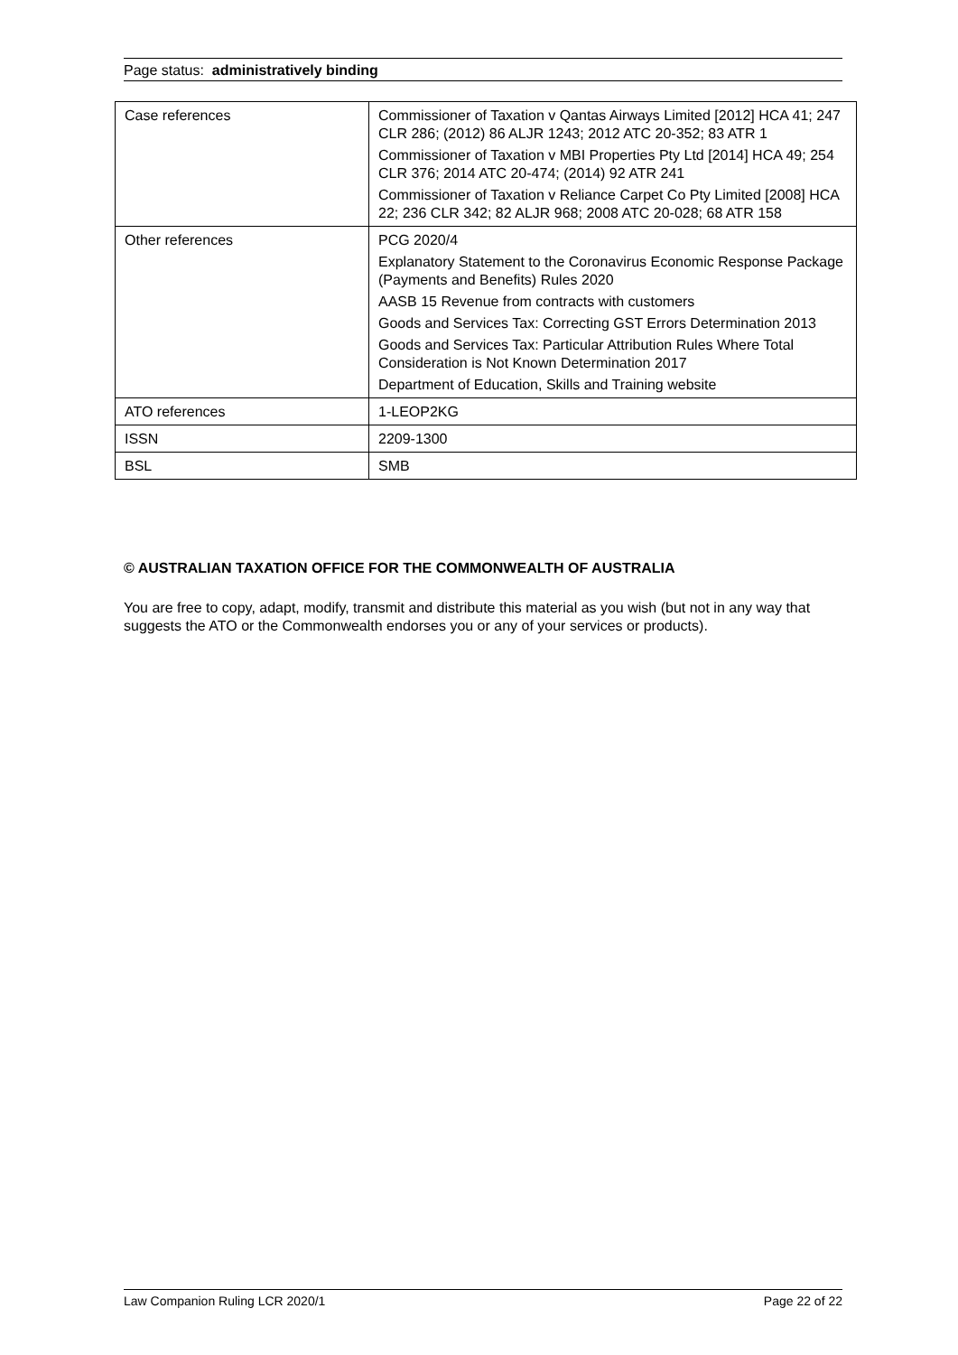Page status: administratively binding
| Case references | Commissioner of Taxation v Qantas Airways Limited [2012] HCA 41; 247 CLR 286; (2012) 86 ALJR 1243; 2012 ATC 20-352; 83 ATR 1 Commissioner of Taxation v MBI Properties Pty Ltd [2014] HCA 49; 254 CLR 376; 2014 ATC 20-474; (2014) 92 ATR 241 Commissioner of Taxation v Reliance Carpet Co Pty Limited [2008] HCA 22; 236 CLR 342; 82 ALJR 968; 2008 ATC 20-028; 68 ATR 158 |
| Other references | PCG 2020/4 Explanatory Statement to the Coronavirus Economic Response Package (Payments and Benefits) Rules 2020 AASB 15 Revenue from contracts with customers Goods and Services Tax: Correcting GST Errors Determination 2013 Goods and Services Tax: Particular Attribution Rules Where Total Consideration is Not Known Determination 2017 Department of Education, Skills and Training website |
| ATO references | 1-LEOP2KG |
| ISSN | 2209-1300 |
| BSL | SMB |
© AUSTRALIAN TAXATION OFFICE FOR THE COMMONWEALTH OF AUSTRALIA
You are free to copy, adapt, modify, transmit and distribute this material as you wish (but not in any way that suggests the ATO or the Commonwealth endorses you or any of your services or products).
Law Companion Ruling LCR 2020/1 Page 22 of 22